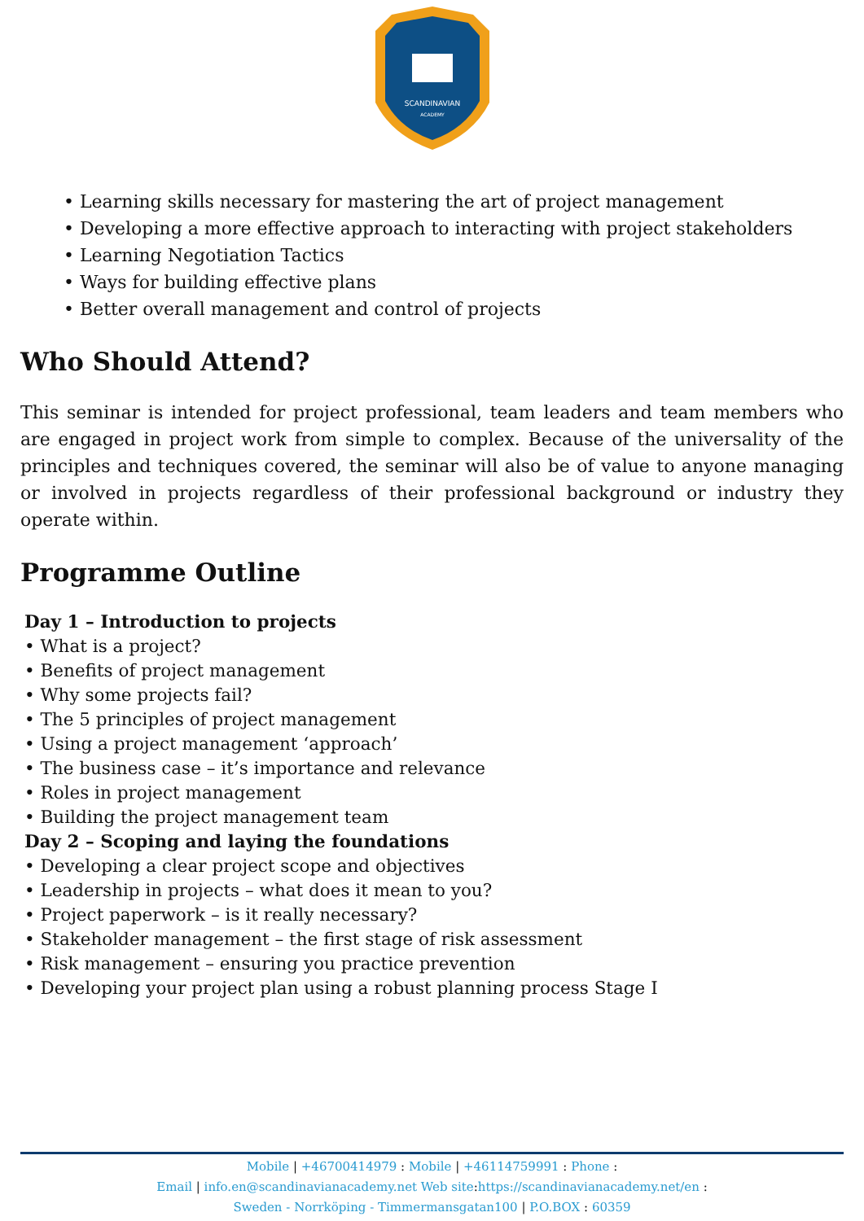SCANDINAVIAN
ACADEMY
• Learning skills necessary for mastering the art of project management
• Developing a more effective approach to interacting with project stakeholders
• Learning Negotiation Tactics
• Ways for building effective plans
• Better overall management and control of projects
Who Should Attend?
This seminar is intended for project professional, team leaders and team members who are engaged in project work from simple to complex. Because of the universality of the principles and techniques covered, the seminar will also be of value to anyone managing or involved in projects regardless of their professional background or industry they operate within.
Programme Outline
Day 1 – Introduction to projects
• What is a project?
• Benefits of project management
• Why some projects fail?
• The 5 principles of project management
• Using a project management ‘approach’
• The business case – it’s importance and relevance
• Roles in project management
• Building the project management team
Day 2 – Scoping and laying the foundations
• Developing a clear project scope and objectives
• Leadership in projects – what does it mean to you?
• Project paperwork – is it really necessary?
• Stakeholder management – the first stage of risk assessment
• Risk management – ensuring you practice prevention
• Developing your project plan using a robust planning process Stage I
Mobile | +46700414979 : Mobile | +46114759991 : Phone :
Email | info.en@scandinavianacademy.net Web site: https://scandinavianacademy.net/en :
Sweden - Norrköping - Timmermansgatan100 | P.O.BOX : 60359